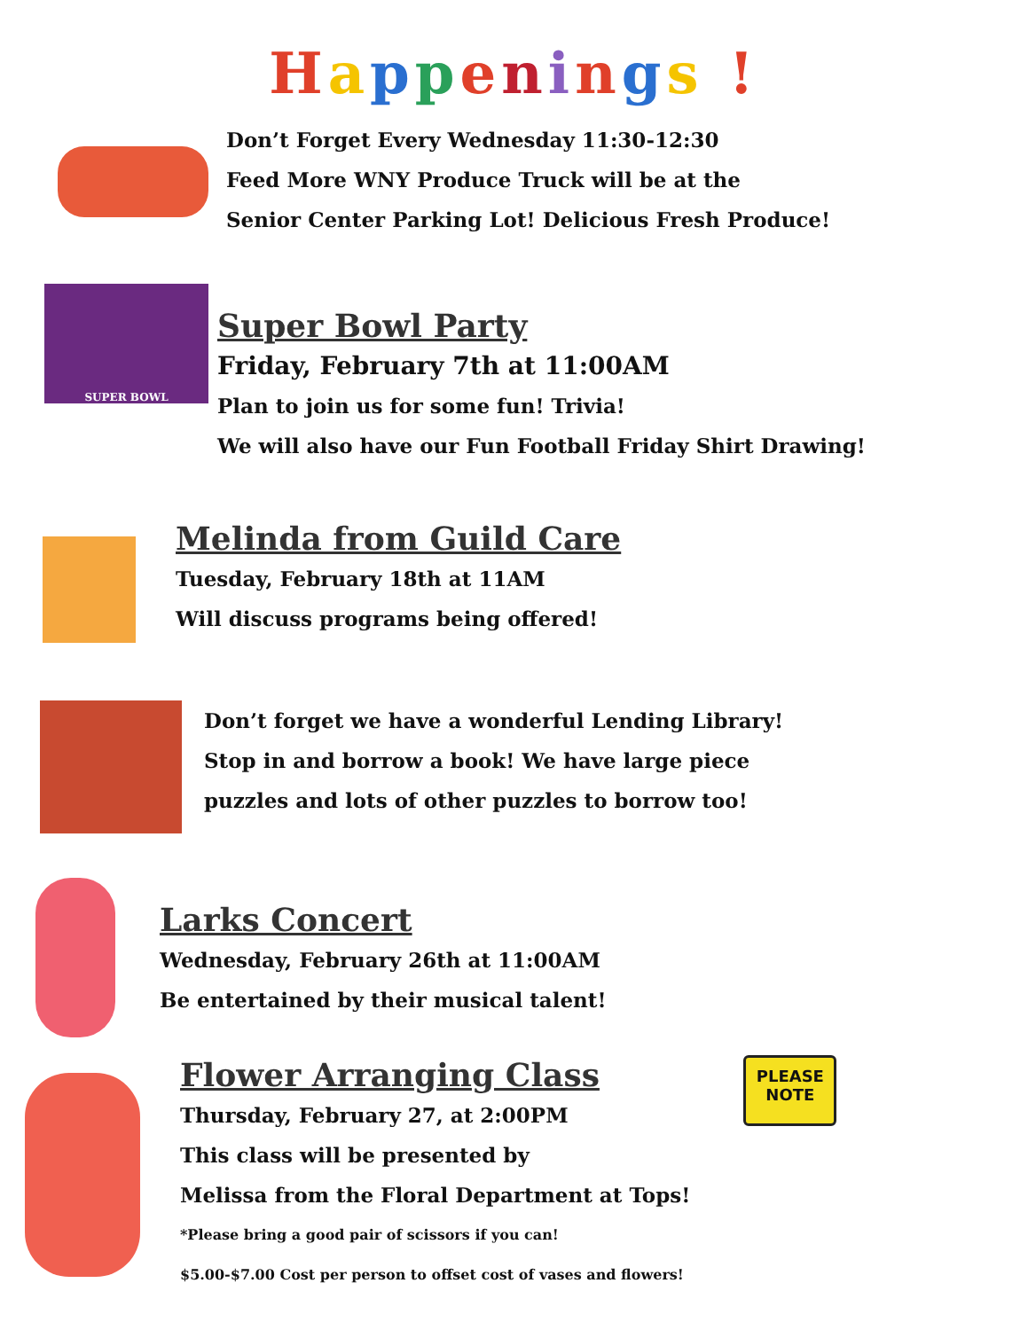Happenings !
Don’t Forget Every Wednesday 11:30-12:30
Feed More WNY Produce Truck will be at the
Senior Center Parking Lot! Delicious Fresh Produce!
SUPER BOWL
Super Bowl Party
Friday, February 7th at 11:00AM
Plan to join us for some fun! Trivia!
We will also have our Fun Football Friday Shirt Drawing!
Melinda from Guild Care
Tuesday, February 18th at 11AM
Will discuss programs being offered!
Don’t forget we have a wonderful Lending Library!
Stop in and borrow a book! We have large piece
puzzles and lots of other puzzles to borrow too!
Larks Concert
Wednesday, February 26th at 11:00AM
Be entertained by their musical talent!
Flower Arranging Class
Thursday, February 27, at 2:00PM
This class will be presented by
Melissa from the Floral Department at Tops!
*Please bring a good pair of scissors if you can!
$5.00-$7.00 Cost per person to offset cost of vases and flowers!
PLEASE
NOTE